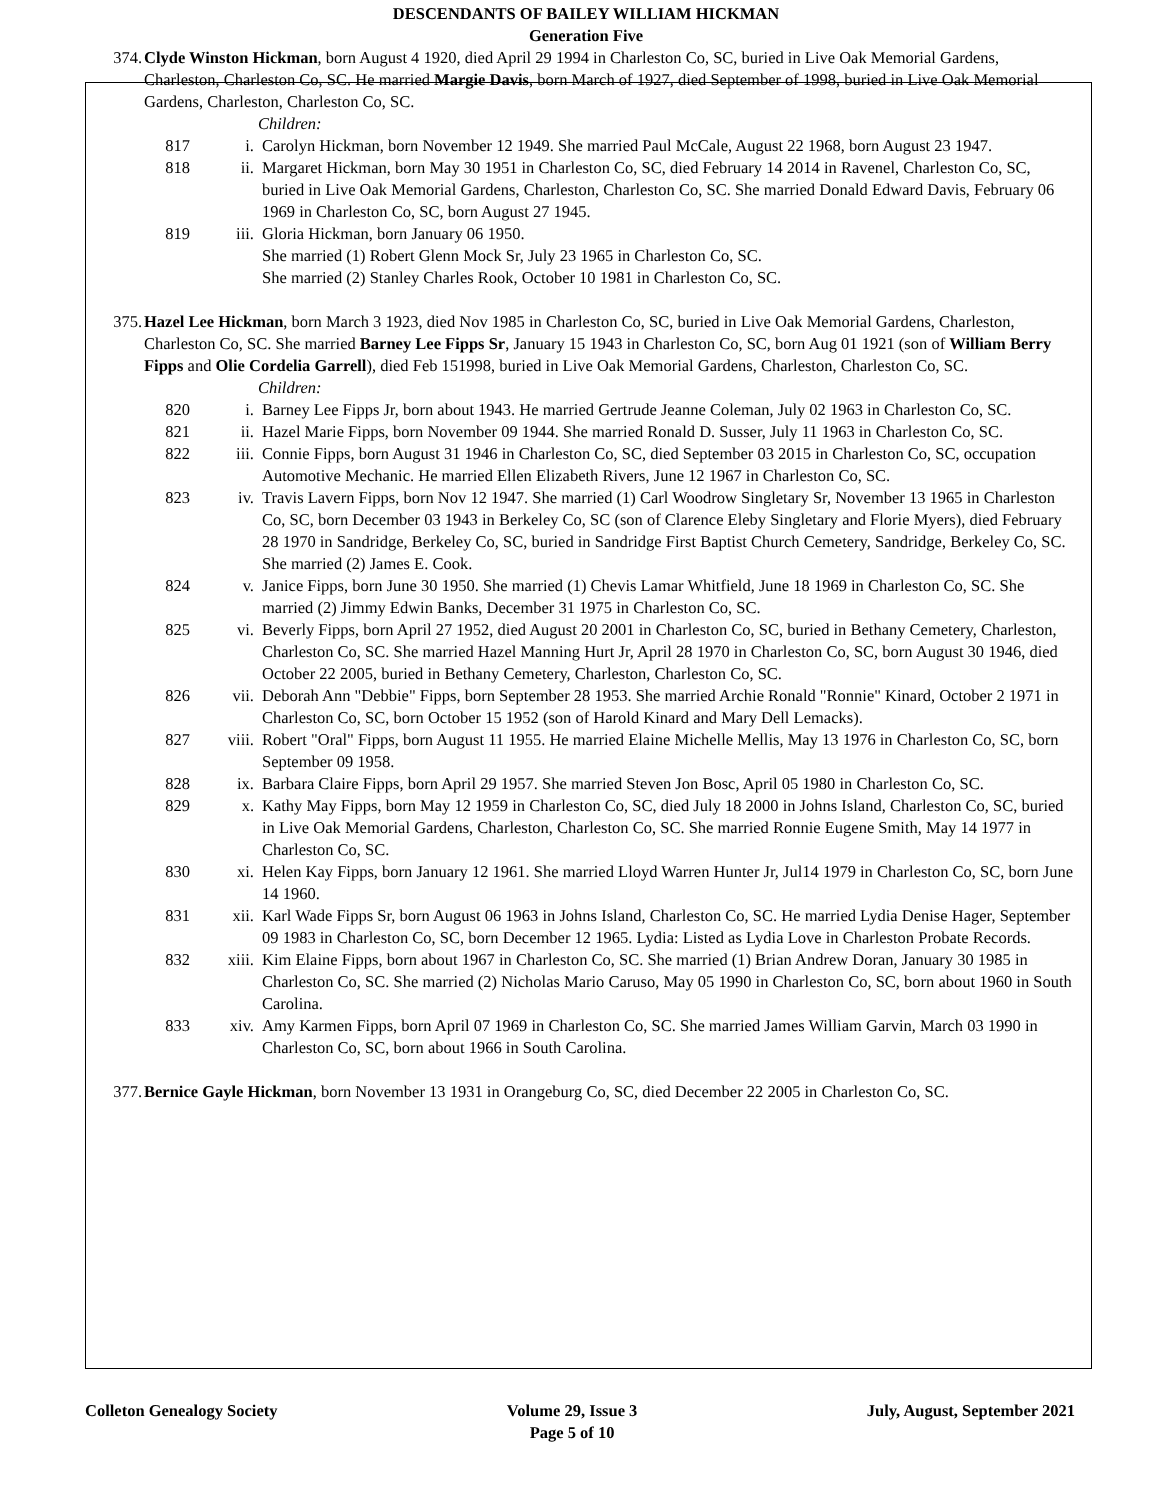DESCENDANTS OF BAILEY WILLIAM HICKMAN
Generation Five
374. Clyde Winston Hickman, born August 4 1920, died April 29 1994 in Charleston Co, SC, buried in Live Oak Memorial Gardens, Charleston, Charleston Co, SC. He married Margie Davis, born March of 1927, died September of 1998, buried in Live Oak Memorial Gardens, Charleston, Charleston Co, SC.
Children:
817 i. Carolyn Hickman, born November 12 1949. She married Paul McCale, August 22 1968, born August 23 1947.
818 ii. Margaret Hickman, born May 30 1951 in Charleston Co, SC, died February 14 2014 in Ravenel, Charleston Co, SC, buried in Live Oak Memorial Gardens, Charleston, Charleston Co, SC. She married Donald Edward Davis, February 06 1969 in Charleston Co, SC, born August 27 1945.
819 iii. Gloria Hickman, born January 06 1950.
She married (1) Robert Glenn Mock Sr, July 23 1965 in Charleston Co, SC.
She married (2) Stanley Charles Rook, October 10 1981 in Charleston Co, SC.
375. Hazel Lee Hickman, born March 3 1923, died Nov 1985 in Charleston Co, SC, buried in Live Oak Memorial Gardens, Charleston, Charleston Co, SC. She married Barney Lee Fipps Sr, January 15 1943 in Charleston Co, SC, born Aug 01 1921 (son of William Berry Fipps and Olie Cordelia Garrell), died Feb 151998, buried in Live Oak Memorial Gardens, Charleston, Charleston Co, SC.
Children:
820 i. Barney Lee Fipps Jr, born about 1943. He married Gertrude Jeanne Coleman, July 02 1963 in Charleston Co, SC.
821 ii. Hazel Marie Fipps, born November 09 1944. She married Ronald D. Susser, July 11 1963 in Charleston Co, SC.
822 iii. Connie Fipps, born August 31 1946 in Charleston Co, SC, died September 03 2015 in Charleston Co, SC, occupation Automotive Mechanic. He married Ellen Elizabeth Rivers, June 12 1967 in Charleston Co, SC.
823 iv. Travis Lavern Fipps, born Nov 12 1947. She married (1) Carl Woodrow Singletary Sr, November 13 1965 in Charleston Co, SC, born December 03 1943 in Berkeley Co, SC (son of Clarence Eleby Singletary and Florie Myers), died February 28 1970 in Sandridge, Berkeley Co, SC, buried in Sandridge First Baptist Church Cemetery, Sandridge, Berkeley Co, SC. She married (2) James E. Cook.
824 v. Janice Fipps, born June 30 1950. She married (1) Chevis Lamar Whitfield, June 18 1969 in Charleston Co, SC. She married (2) Jimmy Edwin Banks, December 31 1975 in Charleston Co, SC.
825 vi. Beverly Fipps, born April 27 1952, died August 20 2001 in Charleston Co, SC, buried in Bethany Cemetery, Charleston, Charleston Co, SC. She married Hazel Manning Hurt Jr, April 28 1970 in Charleston Co, SC, born August 30 1946, died October 22 2005, buried in Bethany Cemetery, Charleston, Charleston Co, SC.
826 vii. Deborah Ann "Debbie" Fipps, born September 28 1953. She married Archie Ronald "Ronnie" Kinard, October 2 1971 in Charleston Co, SC, born October 15 1952 (son of Harold Kinard and Mary Dell Lemacks).
827 viii. Robert "Oral" Fipps, born August 11 1955. He married Elaine Michelle Mellis, May 13 1976 in Charleston Co, SC, born September 09 1958.
828 ix. Barbara Claire Fipps, born April 29 1957. She married Steven Jon Bosc, April 05 1980 in Charleston Co, SC.
829 x. Kathy May Fipps, born May 12 1959 in Charleston Co, SC, died July 18 2000 in Johns Island, Charleston Co, SC, buried in Live Oak Memorial Gardens, Charleston, Charleston Co, SC. She married Ronnie Eugene Smith, May 14 1977 in Charleston Co, SC.
830 xi. Helen Kay Fipps, born January 12 1961. She married Lloyd Warren Hunter Jr, Jul14 1979 in Charleston Co, SC, born June 14 1960.
831 xii. Karl Wade Fipps Sr, born August 06 1963 in Johns Island, Charleston Co, SC. He married Lydia Denise Hager, September 09 1983 in Charleston Co, SC, born December 12 1965. Lydia: Listed as Lydia Love in Charleston Probate Records.
832 xiii. Kim Elaine Fipps, born about 1967 in Charleston Co, SC. She married (1) Brian Andrew Doran, January 30 1985 in Charleston Co, SC. She married (2) Nicholas Mario Caruso, May 05 1990 in Charleston Co, SC, born about 1960 in South Carolina.
833 xiv. Amy Karmen Fipps, born April 07 1969 in Charleston Co, SC. She married James William Garvin, March 03 1990 in Charleston Co, SC, born about 1966 in South Carolina.
377. Bernice Gayle Hickman, born November 13 1931 in Orangeburg Co, SC, died December 22 2005 in Charleston Co, SC.
Colleton Genealogy Society Volume 29, Issue 3
Page 5 of 10
July, August, September 2021